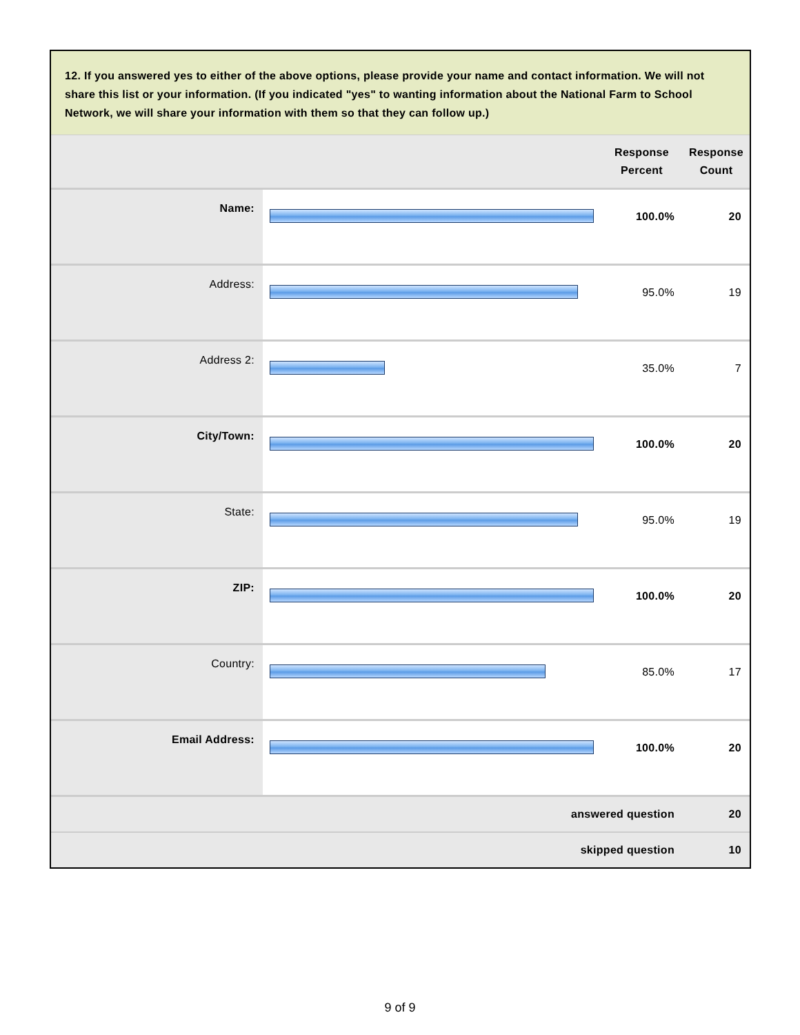12. If you answered yes to either of the above options, please provide your name and contact information. We will not share this list or your information. (If you indicated "yes" to wanting information about the National Farm to School Network, we will share your information with them so that they can follow up.)
| | | Response Percent | Response Count |
| --- | --- | --- | --- |
| Name: | | 100.0% | 20 |
| Address: | | 95.0% | 19 |
| Address 2: | | 35.0% | 7 |
| City/Town: | | 100.0% | 20 |
| State: | | 95.0% | 19 |
| ZIP: | | 100.0% | 20 |
| Country: | | 85.0% | 17 |
| Email Address: | | 100.0% | 20 |
| answered question | | | 20 |
| skipped question | | | 10 |
9 of 9